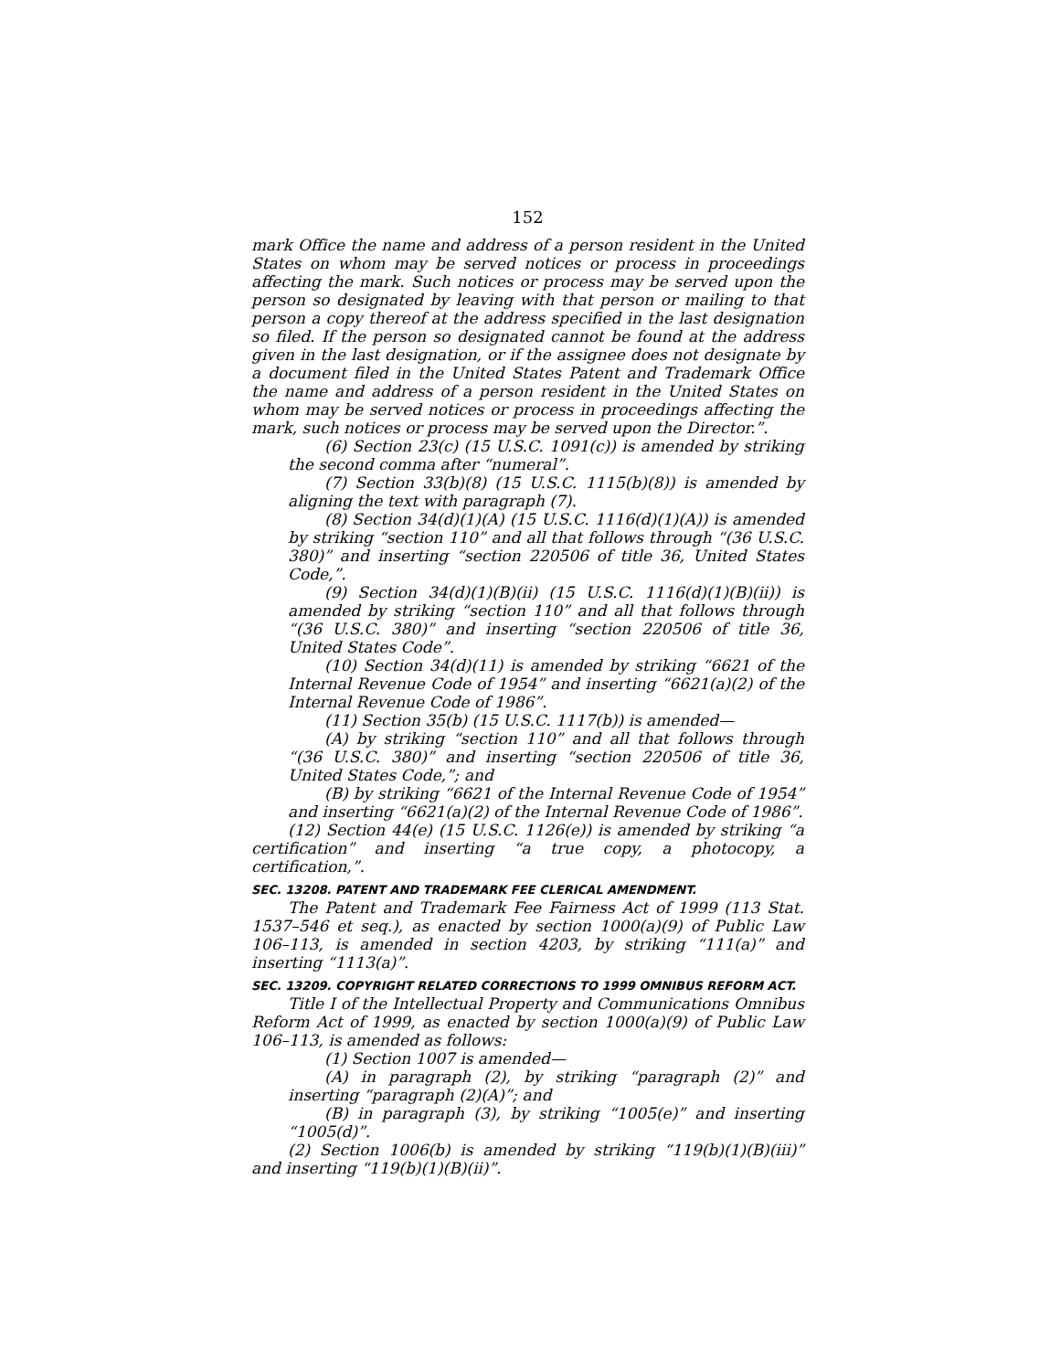152
mark Office the name and address of a person resident in the United States on whom may be served notices or process in proceedings affecting the mark. Such notices or process may be served upon the person so designated by leaving with that person or mailing to that person a copy thereof at the address specified in the last designation so filed. If the person so designated cannot be found at the address given in the last designation, or if the assignee does not designate by a document filed in the United States Patent and Trademark Office the name and address of a person resident in the United States on whom may be served notices or process in proceedings affecting the mark, such notices or process may be served upon the Director.”.
(6) Section 23(c) (15 U.S.C. 1091(c)) is amended by striking the second comma after “numeral”.
(7) Section 33(b)(8) (15 U.S.C. 1115(b)(8)) is amended by aligning the text with paragraph (7).
(8) Section 34(d)(1)(A) (15 U.S.C. 1116(d)(1)(A)) is amended by striking “section 110” and all that follows through “(36 U.S.C. 380)” and inserting “section 220506 of title 36, United States Code,”.
(9) Section 34(d)(1)(B)(ii) (15 U.S.C. 1116(d)(1)(B)(ii)) is amended by striking “section 110” and all that follows through “(36 U.S.C. 380)” and inserting “section 220506 of title 36, United States Code”.
(10) Section 34(d)(11) is amended by striking “6621 of the Internal Revenue Code of 1954” and inserting “6621(a)(2) of the Internal Revenue Code of 1986”.
(11) Section 35(b) (15 U.S.C. 1117(b)) is amended—
(A) by striking “section 110” and all that follows through “(36 U.S.C. 380)” and inserting “section 220506 of title 36, United States Code,”; and
(B) by striking “6621 of the Internal Revenue Code of 1954” and inserting “6621(a)(2) of the Internal Revenue Code of 1986”.
(12) Section 44(e) (15 U.S.C. 1126(e)) is amended by striking “a certification” and inserting “a true copy, a photocopy, a certification,”.
SEC. 13208. PATENT AND TRADEMARK FEE CLERICAL AMENDMENT.
The Patent and Trademark Fee Fairness Act of 1999 (113 Stat. 1537–546 et seq.), as enacted by section 1000(a)(9) of Public Law 106–113, is amended in section 4203, by striking “111(a)” and inserting “1113(a)”.
SEC. 13209. COPYRIGHT RELATED CORRECTIONS TO 1999 OMNIBUS REFORM ACT.
Title I of the Intellectual Property and Communications Omnibus Reform Act of 1999, as enacted by section 1000(a)(9) of Public Law 106–113, is amended as follows:
(1) Section 1007 is amended—
(A) in paragraph (2), by striking “paragraph (2)” and inserting “paragraph (2)(A)”; and
(B) in paragraph (3), by striking “1005(e)” and inserting “1005(d)”.
(2) Section 1006(b) is amended by striking “119(b)(1)(B)(iii)” and inserting “119(b)(1)(B)(ii)”.